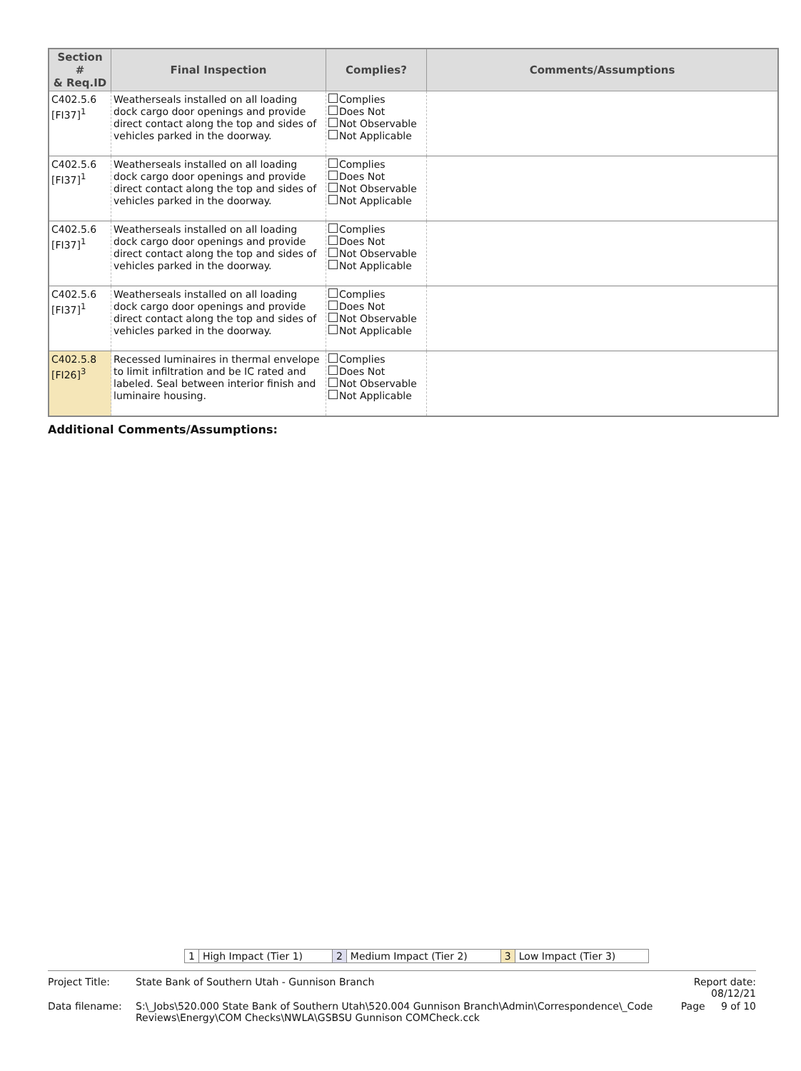| Section # & Req.ID | Final Inspection | Complies? | Comments/Assumptions |
| --- | --- | --- | --- |
| C402.5.6 [FI37]<sup>1</sup> | Weatherseals installed on all loading dock cargo door openings and provide direct contact along the top and sides of vehicles parked in the doorway. | Complies Does Not Not Observable Not Applicable | |
| C402.5.6 [FI37]<sup>1</sup> | Weatherseals installed on all loading dock cargo door openings and provide direct contact along the top and sides of vehicles parked in the doorway. | Complies Does Not Not Observable Not Applicable | |
| C402.5.6 [FI37]<sup>1</sup> | Weatherseals installed on all loading dock cargo door openings and provide direct contact along the top and sides of vehicles parked in the doorway. | Complies Does Not Not Observable Not Applicable | |
| C402.5.6 [FI37]<sup>1</sup> | Weatherseals installed on all loading dock cargo door openings and provide direct contact along the top and sides of vehicles parked in the doorway. | Complies Does Not Not Observable Not Applicable | |
| C402.5.8 [FI26]<sup>3</sup> | Recessed luminaires in thermal envelope to limit infiltration and be IC rated and labeled. Seal between interior finish and luminaire housing. | Complies Does Not Not Observable Not Applicable | |
Additional Comments/Assumptions:
| 1 | High Impact (Tier 1) | 2 | Medium Impact (Tier 2) | 3 | Low Impact (Tier 3) |
| Project Title: | State Bank of Southern Utah - Gunnison Branch | Report date: 08/12/21 |
| Data filename: | S:\_Jobs\520.000 State Bank of Southern Utah\520.004 Gunnison Branch\Admin\Correspondence\_Code Reviews\Energy\COM Checks\NWLA\GSBSU Gunnison COMCheck.cck | Page 9 of 10 |